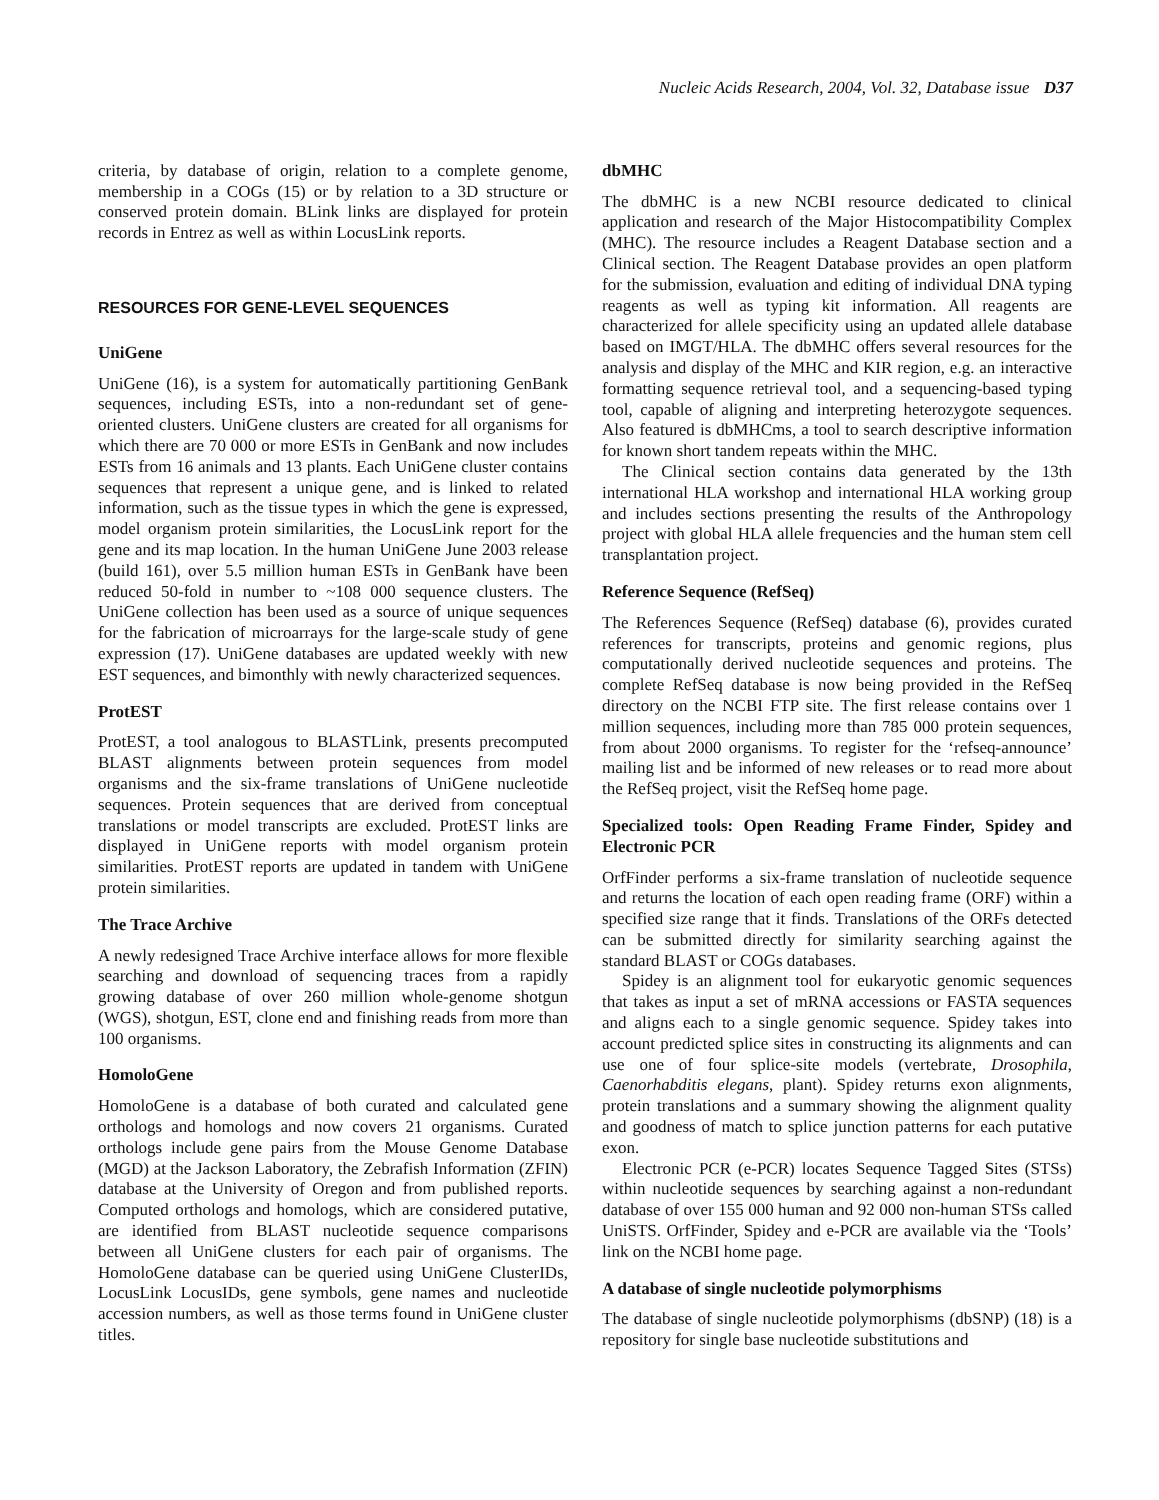Nucleic Acids Research, 2004, Vol. 32, Database issue D37
criteria, by database of origin, relation to a complete genome, membership in a COGs (15) or by relation to a 3D structure or conserved protein domain. BLink links are displayed for protein records in Entrez as well as within LocusLink reports.
RESOURCES FOR GENE-LEVEL SEQUENCES
UniGene
UniGene (16), is a system for automatically partitioning GenBank sequences, including ESTs, into a non-redundant set of gene-oriented clusters. UniGene clusters are created for all organisms for which there are 70 000 or more ESTs in GenBank and now includes ESTs from 16 animals and 13 plants. Each UniGene cluster contains sequences that represent a unique gene, and is linked to related information, such as the tissue types in which the gene is expressed, model organism protein similarities, the LocusLink report for the gene and its map location. In the human UniGene June 2003 release (build 161), over 5.5 million human ESTs in GenBank have been reduced 50-fold in number to ~108 000 sequence clusters. The UniGene collection has been used as a source of unique sequences for the fabrication of microarrays for the large-scale study of gene expression (17). UniGene databases are updated weekly with new EST sequences, and bimonthly with newly characterized sequences.
ProtEST
ProtEST, a tool analogous to BLASTLink, presents precomputed BLAST alignments between protein sequences from model organisms and the six-frame translations of UniGene nucleotide sequences. Protein sequences that are derived from conceptual translations or model transcripts are excluded. ProtEST links are displayed in UniGene reports with model organism protein similarities. ProtEST reports are updated in tandem with UniGene protein similarities.
The Trace Archive
A newly redesigned Trace Archive interface allows for more flexible searching and download of sequencing traces from a rapidly growing database of over 260 million whole-genome shotgun (WGS), shotgun, EST, clone end and finishing reads from more than 100 organisms.
HomoloGene
HomoloGene is a database of both curated and calculated gene orthologs and homologs and now covers 21 organisms. Curated orthologs include gene pairs from the Mouse Genome Database (MGD) at the Jackson Laboratory, the Zebrafish Information (ZFIN) database at the University of Oregon and from published reports. Computed orthologs and homologs, which are considered putative, are identified from BLAST nucleotide sequence comparisons between all UniGene clusters for each pair of organisms. The HomoloGene database can be queried using UniGene ClusterIDs, LocusLink LocusIDs, gene symbols, gene names and nucleotide accession numbers, as well as those terms found in UniGene cluster titles.
dbMHC
The dbMHC is a new NCBI resource dedicated to clinical application and research of the Major Histocompatibility Complex (MHC). The resource includes a Reagent Database section and a Clinical section. The Reagent Database provides an open platform for the submission, evaluation and editing of individual DNA typing reagents as well as typing kit information. All reagents are characterized for allele specificity using an updated allele database based on IMGT/HLA. The dbMHC offers several resources for the analysis and display of the MHC and KIR region, e.g. an interactive formatting sequence retrieval tool, and a sequencing-based typing tool, capable of aligning and interpreting heterozygote sequences. Also featured is dbMHCms, a tool to search descriptive information for known short tandem repeats within the MHC.
The Clinical section contains data generated by the 13th international HLA workshop and international HLA working group and includes sections presenting the results of the Anthropology project with global HLA allele frequencies and the human stem cell transplantation project.
Reference Sequence (RefSeq)
The References Sequence (RefSeq) database (6), provides curated references for transcripts, proteins and genomic regions, plus computationally derived nucleotide sequences and proteins. The complete RefSeq database is now being provided in the RefSeq directory on the NCBI FTP site. The first release contains over 1 million sequences, including more than 785 000 protein sequences, from about 2000 organisms. To register for the ‘refseq-announce’ mailing list and be informed of new releases or to read more about the RefSeq project, visit the RefSeq home page.
Specialized tools: Open Reading Frame Finder, Spidey and Electronic PCR
OrfFinder performs a six-frame translation of nucleotide sequence and returns the location of each open reading frame (ORF) within a specified size range that it finds. Translations of the ORFs detected can be submitted directly for similarity searching against the standard BLAST or COGs databases.
Spidey is an alignment tool for eukaryotic genomic sequences that takes as input a set of mRNA accessions or FASTA sequences and aligns each to a single genomic sequence. Spidey takes into account predicted splice sites in constructing its alignments and can use one of four splice-site models (vertebrate, Drosophila, Caenorhabditis elegans, plant). Spidey returns exon alignments, protein translations and a summary showing the alignment quality and goodness of match to splice junction patterns for each putative exon.
Electronic PCR (e-PCR) locates Sequence Tagged Sites (STSs) within nucleotide sequences by searching against a non-redundant database of over 155 000 human and 92 000 non-human STSs called UniSTS. OrfFinder, Spidey and e-PCR are available via the ‘Tools’ link on the NCBI home page.
A database of single nucleotide polymorphisms
The database of single nucleotide polymorphisms (dbSNP) (18) is a repository for single base nucleotide substitutions and